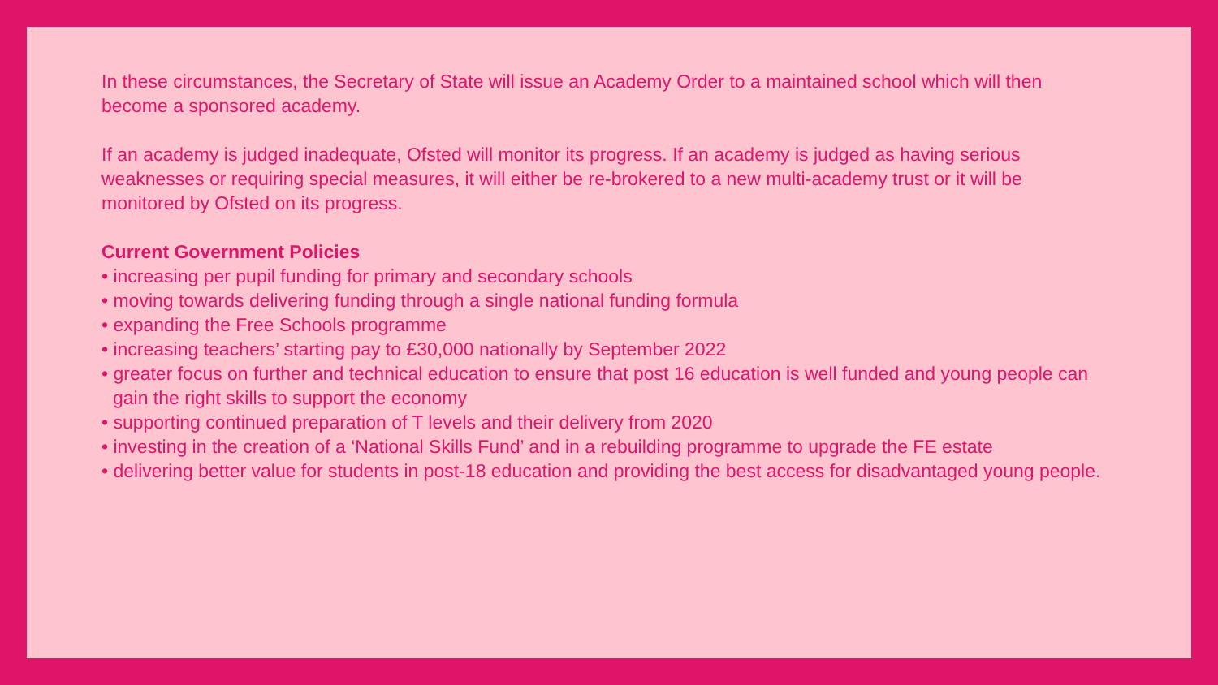In these circumstances, the Secretary of State will issue an Academy Order to a maintained school which will then become a sponsored academy.
If an academy is judged inadequate, Ofsted will monitor its progress. If an academy is judged as having serious weaknesses or requiring special measures, it will either be re-brokered to a new multi-academy trust or it will be monitored by Ofsted on its progress.
Current Government Policies
• increasing per pupil funding for primary and secondary schools
• moving towards delivering funding through a single national funding formula
• expanding the Free Schools programme
• increasing teachers’ starting pay to £30,000 nationally by September 2022
• greater focus on further and technical education to ensure that post 16 education is well funded and young people can gain the right skills to support the economy
• supporting continued preparation of T levels and their delivery from 2020
• investing in the creation of a ‘National Skills Fund’ and in a rebuilding programme to upgrade the FE estate
• delivering better value for students in post-18 education and providing the best access for disadvantaged young people.